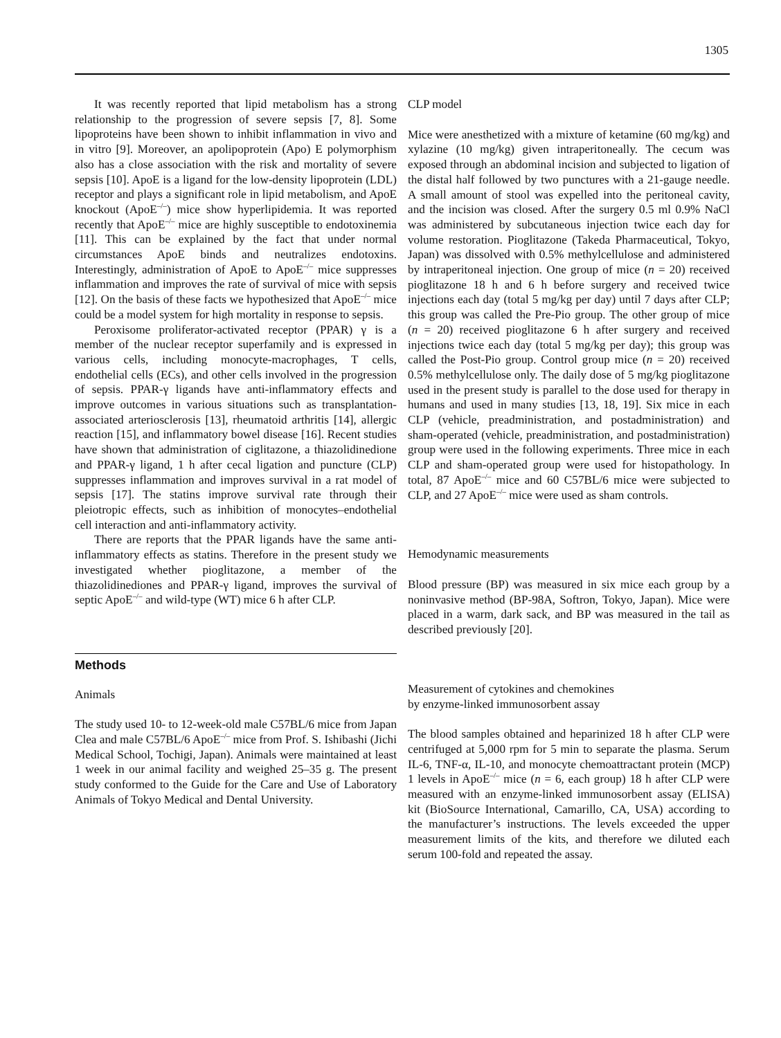1305
It was recently reported that lipid metabolism has a strong relationship to the progression of severe sepsis [7, 8]. Some lipoproteins have been shown to inhibit inflammation in vivo and in vitro [9]. Moreover, an apolipoprotein (Apo) E polymorphism also has a close association with the risk and mortality of severe sepsis [10]. ApoE is a ligand for the low-density lipoprotein (LDL) receptor and plays a significant role in lipid metabolism, and ApoE knockout (ApoE<sup>–/–</sup>) mice show hyperlipidemia. It was reported recently that ApoE<sup>–/–</sup> mice are highly susceptible to endotoxinemia [11]. This can be explained by the fact that under normal circumstances ApoE binds and neutralizes endotoxins. Interestingly, administration of ApoE to ApoE<sup>–/–</sup> mice suppresses inflammation and improves the rate of survival of mice with sepsis [12]. On the basis of these facts we hypothesized that ApoE<sup>–/–</sup> mice could be a model system for high mortality in response to sepsis.
Peroxisome proliferator-activated receptor (PPAR) γ is a member of the nuclear receptor superfamily and is expressed in various cells, including monocyte-macrophages, T cells, endothelial cells (ECs), and other cells involved in the progression of sepsis. PPAR-γ ligands have anti-inflammatory effects and improve outcomes in various situations such as transplantation-associated arteriosclerosis [13], rheumatoid arthritis [14], allergic reaction [15], and inflammatory bowel disease [16]. Recent studies have shown that administration of ciglitazone, a thiazolidinedione and PPAR-γ ligand, 1 h after cecal ligation and puncture (CLP) suppresses inflammation and improves survival in a rat model of sepsis [17]. The statins improve survival rate through their pleiotropic effects, such as inhibition of monocytes–endothelial cell interaction and anti-inflammatory activity.
There are reports that the PPAR ligands have the same anti-inflammatory effects as statins. Therefore in the present study we investigated whether pioglitazone, a member of the thiazolidinediones and PPAR-γ ligand, improves the survival of septic ApoE<sup>–/–</sup> and wild-type (WT) mice 6 h after CLP.
Methods
Animals
The study used 10- to 12-week-old male C57BL/6 mice from Japan Clea and male C57BL/6 ApoE<sup>–/–</sup> mice from Prof. S. Ishibashi (Jichi Medical School, Tochigi, Japan). Animals were maintained at least 1 week in our animal facility and weighed 25–35 g. The present study conformed to the Guide for the Care and Use of Laboratory Animals of Tokyo Medical and Dental University.
CLP model
Mice were anesthetized with a mixture of ketamine (60 mg/kg) and xylazine (10 mg/kg) given intraperitoneally. The cecum was exposed through an abdominal incision and subjected to ligation of the distal half followed by two punctures with a 21-gauge needle. A small amount of stool was expelled into the peritoneal cavity, and the incision was closed. After the surgery 0.5 ml 0.9% NaCl was administered by subcutaneous injection twice each day for volume restoration. Pioglitazone (Takeda Pharmaceutical, Tokyo, Japan) was dissolved with 0.5% methylcellulose and administered by intraperitoneal injection. One group of mice (n = 20) received pioglitazone 18 h and 6 h before surgery and received twice injections each day (total 5 mg/kg per day) until 7 days after CLP; this group was called the Pre-Pio group. The other group of mice (n = 20) received pioglitazone 6 h after surgery and received injections twice each day (total 5 mg/kg per day); this group was called the Post-Pio group. Control group mice (n = 20) received 0.5% methylcellulose only. The daily dose of 5 mg/kg pioglitazone used in the present study is parallel to the dose used for therapy in humans and used in many studies [13, 18, 19]. Six mice in each CLP (vehicle, preadministration, and postadministration) and sham-operated (vehicle, preadministration, and postadministration) group were used in the following experiments. Three mice in each CLP and sham-operated group were used for histopathology. In total, 87 ApoE<sup>–/–</sup> mice and 60 C57BL/6 mice were subjected to CLP, and 27 ApoE<sup>–/–</sup> mice were used as sham controls.
Hemodynamic measurements
Blood pressure (BP) was measured in six mice each group by a noninvasive method (BP-98A, Softron, Tokyo, Japan). Mice were placed in a warm, dark sack, and BP was measured in the tail as described previously [20].
Measurement of cytokines and chemokines
by enzyme-linked immunosorbent assay
The blood samples obtained and heparinized 18 h after CLP were centrifuged at 5,000 rpm for 5 min to separate the plasma. Serum IL-6, TNF-α, IL-10, and monocyte chemoattractant protein (MCP) 1 levels in ApoE<sup>–/–</sup> mice (n = 6, each group) 18 h after CLP were measured with an enzyme-linked immunosorbent assay (ELISA) kit (BioSource International, Camarillo, CA, USA) according to the manufacturer’s instructions. The levels exceeded the upper measurement limits of the kits, and therefore we diluted each serum 100-fold and repeated the assay.